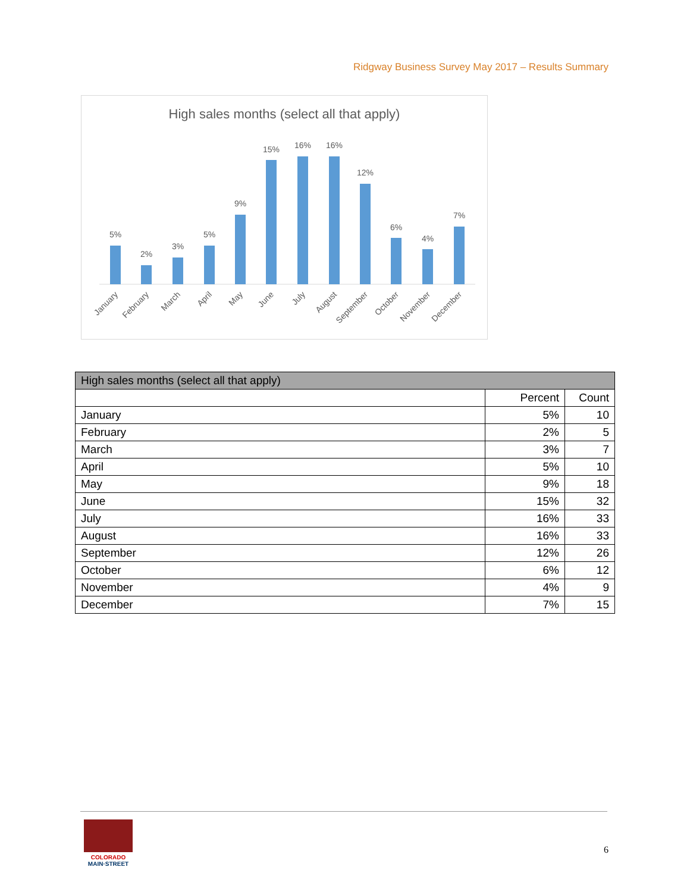Ridgway Business Survey May 2017 – Results Summary
High sales months (select all that apply)
5%
2%
3%
5%
9%
15%
16%
16%
12%
6%
4%
7%
January
February
March
April
May
June
July
August
September
October
November
December
| High sales months (select all that apply) | | |
| --- | --- | --- |
| | Percent | Count |
| January | 5% | 10 |
| February | 2% | 5 |
| March | 3% | 7 |
| April | 5% | 10 |
| May | 9% | 18 |
| June | 15% | 32 |
| July | 16% | 33 |
| August | 16% | 33 |
| September | 12% | 26 |
| October | 6% | 12 |
| November | 4% | 9 |
| December | 7% | 15 |
COLORADO
MAIN·STREET
6